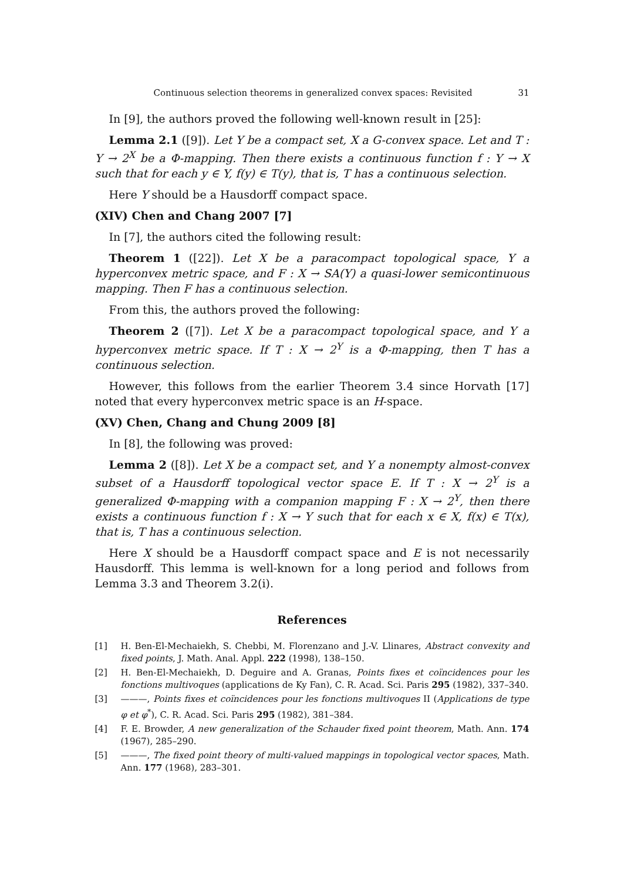Continuous selection theorems in generalized convex spaces: Revisited 31
In [9], the authors proved the following well-known result in [25]:
Lemma 2.1 ([9]). Let Y be a compact set, X a G-convex space. Let and T : Y → 2<sup>X</sup> be a Φ-mapping. Then there exists a continuous function f : Y → X such that for each y ∈ Y, f(y) ∈ T(y), that is, T has a continuous selection.
Here Y should be a Hausdorff compact space.
(XIV) Chen and Chang 2007 [7]
In [7], the authors cited the following result:
Theorem 1 ([22]). Let X be a paracompact topological space, Y a hyperconvex metric space, and F : X → SA(Y) a quasi-lower semicontinuous mapping. Then F has a continuous selection.
From this, the authors proved the following:
Theorem 2 ([7]). Let X be a paracompact topological space, and Y a hyperconvex metric space. If T : X → 2<sup>Y</sup> is a Φ-mapping, then T has a continuous selection.
However, this follows from the earlier Theorem 3.4 since Horvath [17] noted that every hyperconvex metric space is an H-space.
(XV) Chen, Chang and Chung 2009 [8]
In [8], the following was proved:
Lemma 2 ([8]). Let X be a compact set, and Y a nonempty almost-convex subset of a Hausdorff topological vector space E. If T : X → 2<sup>Y</sup> is a generalized Φ-mapping with a companion mapping F : X → 2<sup>Y</sup>, then there exists a continuous function f : X → Y such that for each x ∈ X, f(x) ∈ T(x), that is, T has a continuous selection.
Here X should be a Hausdorff compact space and E is not necessarily Hausdorff. This lemma is well-known for a long period and follows from Lemma 3.3 and Theorem 3.2(i).
References
[1] H. Ben-El-Mechaiekh, S. Chebbi, M. Florenzano and J.-V. Llinares, Abstract convexity and fixed points, J. Math. Anal. Appl. 222 (1998), 138–150.
[2] H. Ben-El-Mechaiekh, D. Deguire and A. Granas, Points fixes et coïncidences pour les fonctions multivoques (applications de Ky Fan), C. R. Acad. Sci. Paris 295 (1982), 337–340.
[3] ———, Points fixes et coïncidences pour les fonctions multivoques II (Applications de type φ et φ<sup>*</sup>), C. R. Acad. Sci. Paris 295 (1982), 381–384.
[4] F. E. Browder, A new generalization of the Schauder fixed point theorem, Math. Ann. 174 (1967), 285–290.
[5] ———, The fixed point theory of multi-valued mappings in topological vector spaces, Math. Ann. 177 (1968), 283–301.